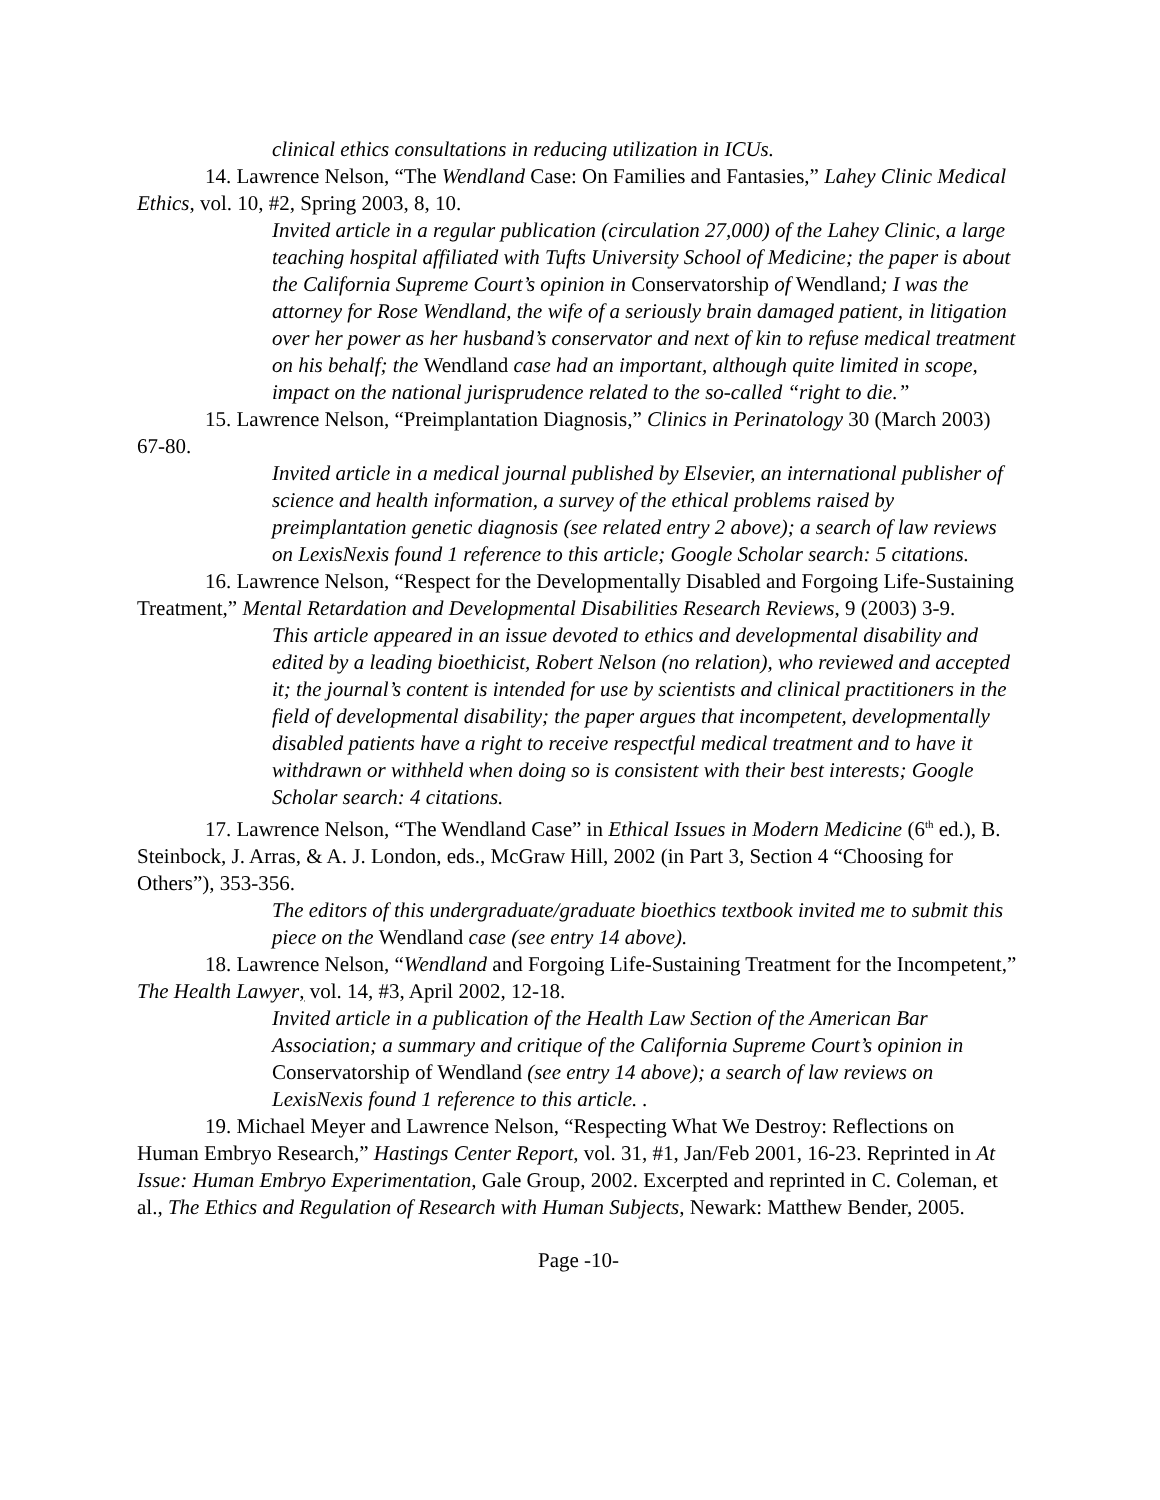clinical ethics consultations in reducing utilization in ICUs.
14. Lawrence Nelson, “The Wendland Case: On Families and Fantasies,” Lahey Clinic Medical Ethics, vol. 10, #2, Spring 2003, 8, 10.
Invited article in a regular publication (circulation 27,000) of the Lahey Clinic, a large teaching hospital affiliated with Tufts University School of Medicine; the paper is about the California Supreme Court’s opinion in Conservatorship of Wendland; I was the attorney for Rose Wendland, the wife of a seriously brain damaged patient, in litigation over her power as her husband’s conservator and next of kin to refuse medical treatment on his behalf; the Wendland case had an important, although quite limited in scope, impact on the national jurisprudence related to the so-called “right to die.”
15. Lawrence Nelson, “Preimplantation Diagnosis,” Clinics in Perinatology 30 (March 2003) 67-80.
Invited article in a medical journal published by Elsevier, an international publisher of science and health information, a survey of the ethical problems raised by preimplantation genetic diagnosis (see related entry 2 above); a search of law reviews on LexisNexis found 1 reference to this article; Google Scholar search: 5 citations.
16. Lawrence Nelson, “Respect for the Developmentally Disabled and Forgoing Life-Sustaining Treatment,” Mental Retardation and Developmental Disabilities Research Reviews, 9 (2003) 3-9.
This article appeared in an issue devoted to ethics and developmental disability and edited by a leading bioethicist, Robert Nelson (no relation), who reviewed and accepted it; the journal’s content is intended for use by scientists and clinical practitioners in the field of developmental disability; the paper argues that incompetent, developmentally disabled patients have a right to receive respectful medical treatment and to have it withdrawn or withheld when doing so is consistent with their best interests; Google Scholar search: 4 citations.
17. Lawrence Nelson, “The Wendland Case” in Ethical Issues in Modern Medicine (6<sup>th</sup> ed.), B. Steinbock, J. Arras, & A. J. London, eds., McGraw Hill, 2002 (in Part 3, Section 4 “Choosing for Others”), 353-356.
The editors of this undergraduate/graduate bioethics textbook invited me to submit this piece on the Wendland case (see entry 14 above).
18. Lawrence Nelson, “Wendland and Forgoing Life-Sustaining Treatment for the Incompetent,” The Health Lawyer, vol. 14, #3, April 2002, 12-18.
Invited article in a publication of the Health Law Section of the American Bar Association; a summary and critique of the California Supreme Court’s opinion in Conservatorship of Wendland (see entry 14 above); a search of law reviews on LexisNexis found 1 reference to this article. .
19. Michael Meyer and Lawrence Nelson, “Respecting What We Destroy: Reflections on Human Embryo Research,” Hastings Center Report, vol. 31, #1, Jan/Feb 2001, 16-23. Reprinted in At Issue: Human Embryo Experimentation, Gale Group, 2002. Excerpted and reprinted in C. Coleman, et al., The Ethics and Regulation of Research with Human Subjects, Newark: Matthew Bender, 2005.
Page -10-